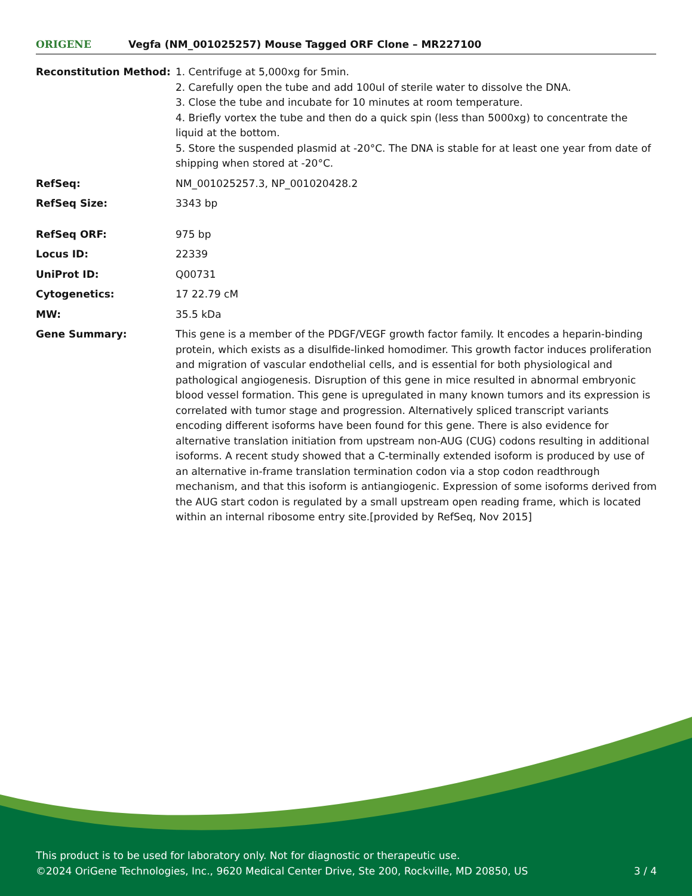ORIGENE
Vegfa (NM_001025257) Mouse Tagged ORF Clone – MR227100
| Reconstitution Method: | 1. Centrifuge at 5,000xg for 5min. 2. Carefully open the tube and add 100ul of sterile water to dissolve the DNA. 3. Close the tube and incubate for 10 minutes at room temperature. 4. Briefly vortex the tube and then do a quick spin (less than 5000xg) to concentrate the liquid at the bottom. 5. Store the suspended plasmid at -20°C. The DNA is stable for at least one year from date of shipping when stored at -20°C. |
| RefSeq: | NM_001025257.3 , NP_001020428.2 |
| RefSeq Size: | 3343 bp |
| RefSeq ORF: | 975 bp |
| Locus ID: | 22339 |
| UniProt ID: | Q00731 |
| Cytogenetics: | 17 22.79 cM |
| MW: | 35.5 kDa |
| Gene Summary: | This gene is a member of the PDGF/VEGF growth factor family. It encodes a heparin-binding protein, which exists as a disulfide-linked homodimer. This growth factor induces proliferation and migration of vascular endothelial cells, and is essential for both physiological and pathological angiogenesis. Disruption of this gene in mice resulted in abnormal embryonic blood vessel formation. This gene is upregulated in many known tumors and its expression is correlated with tumor stage and progression. Alternatively spliced transcript variants encoding different isoforms have been found for this gene. There is also evidence for alternative translation initiation from upstream non-AUG (CUG) codons resulting in additional isoforms. A recent study showed that a C-terminally extended isoform is produced by use of an alternative in-frame translation termination codon via a stop codon readthrough mechanism, and that this isoform is antiangiogenic. Expression of some isoforms derived from the AUG start codon is regulated by a small upstream open reading frame, which is located within an internal ribosome entry site.[provided by RefSeq, Nov 2015] |
This product is to be used for laboratory only. Not for diagnostic or therapeutic use.
©2024 OriGene Technologies, Inc., 9620 Medical Center Drive, Ste 200, Rockville, MD 20850, US 3 / 4